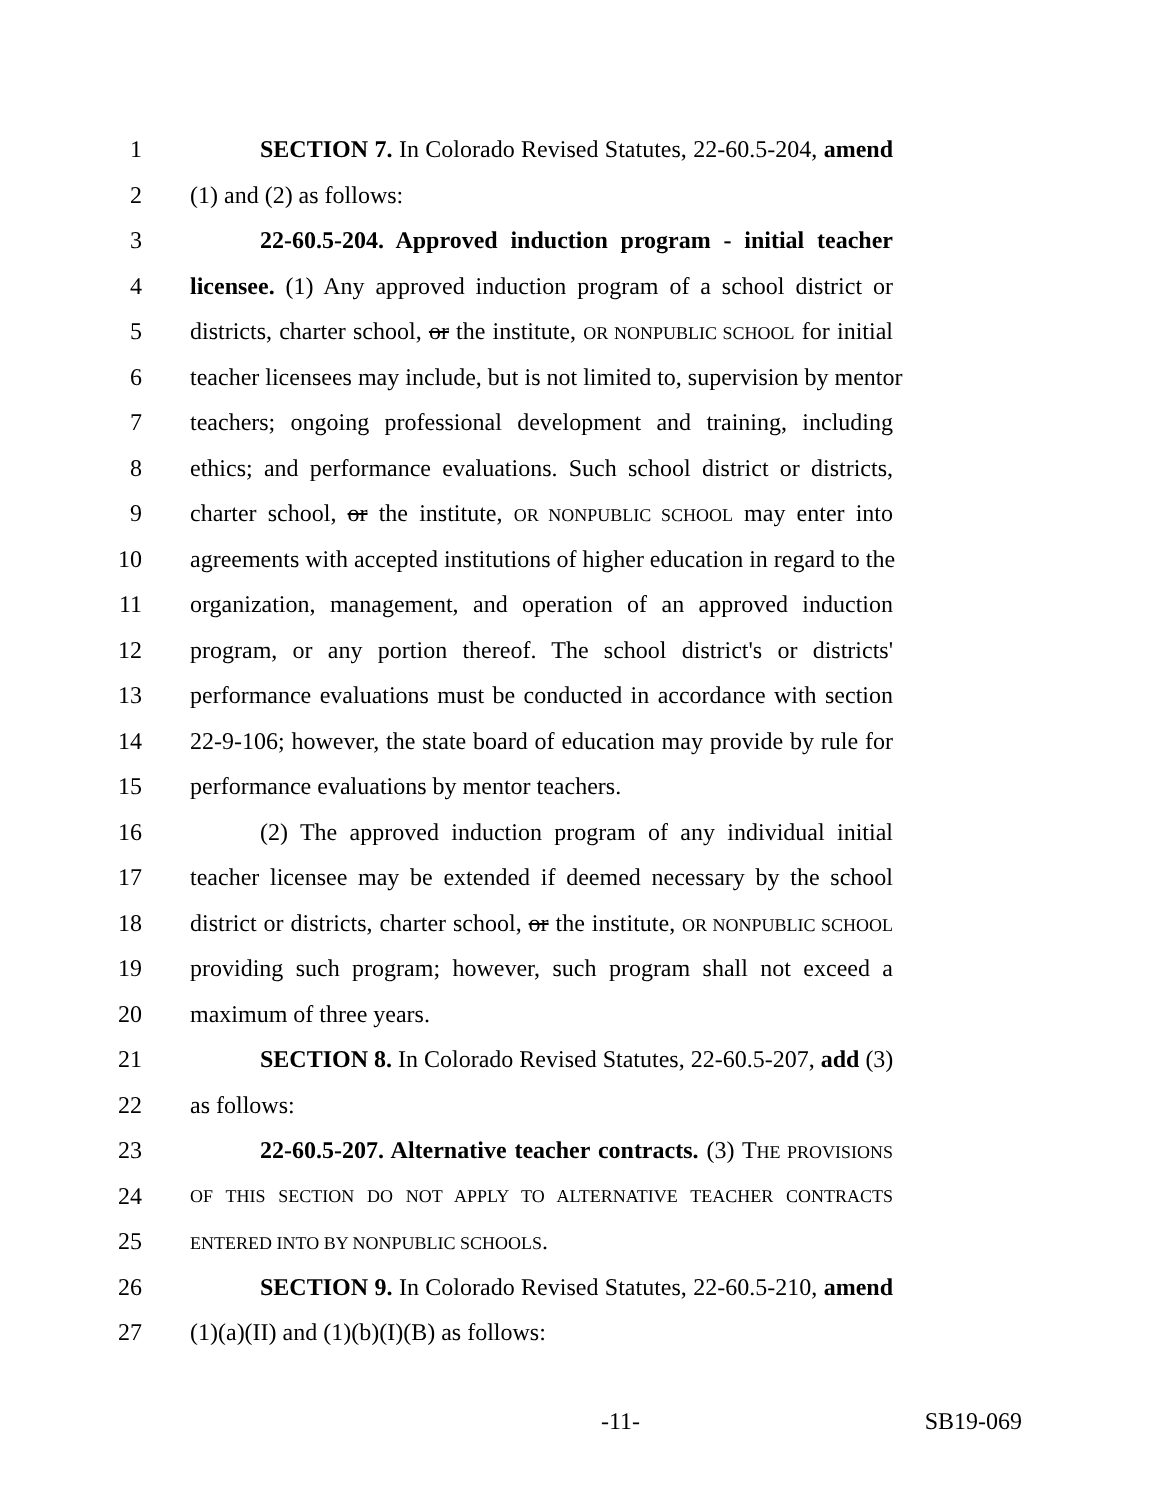1 SECTION 7. In Colorado Revised Statutes, 22-60.5-204, amend
2 (1) and (2) as follows:
3 22-60.5-204. Approved induction program - initial teacher
4 licensee. (1) Any approved induction program of a school district or
5 districts, charter school, or the institute, OR NONPUBLIC SCHOOL for initial
6 teacher licensees may include, but is not limited to, supervision by mentor
7 teachers; ongoing professional development and training, including
8 ethics; and performance evaluations. Such school district or districts,
9 charter school, or the institute, OR NONPUBLIC SCHOOL may enter into
10 agreements with accepted institutions of higher education in regard to the
11 organization, management, and operation of an approved induction
12 program, or any portion thereof. The school district's or districts'
13 performance evaluations must be conducted in accordance with section
14 22-9-106; however, the state board of education may provide by rule for
15 performance evaluations by mentor teachers.
16 (2) The approved induction program of any individual initial
17 teacher licensee may be extended if deemed necessary by the school
18 district or districts, charter school, or the institute, OR NONPUBLIC SCHOOL
19 providing such program; however, such program shall not exceed a
20 maximum of three years.
21 SECTION 8. In Colorado Revised Statutes, 22-60.5-207, add (3)
22 as follows:
23 22-60.5-207. Alternative teacher contracts. (3) THE PROVISIONS
24 OF THIS SECTION DO NOT APPLY TO ALTERNATIVE TEACHER CONTRACTS
25 ENTERED INTO BY NONPUBLIC SCHOOLS.
26 SECTION 9. In Colorado Revised Statutes, 22-60.5-210, amend
27 (1)(a)(II) and (1)(b)(I)(B) as follows:
-11- SB19-069